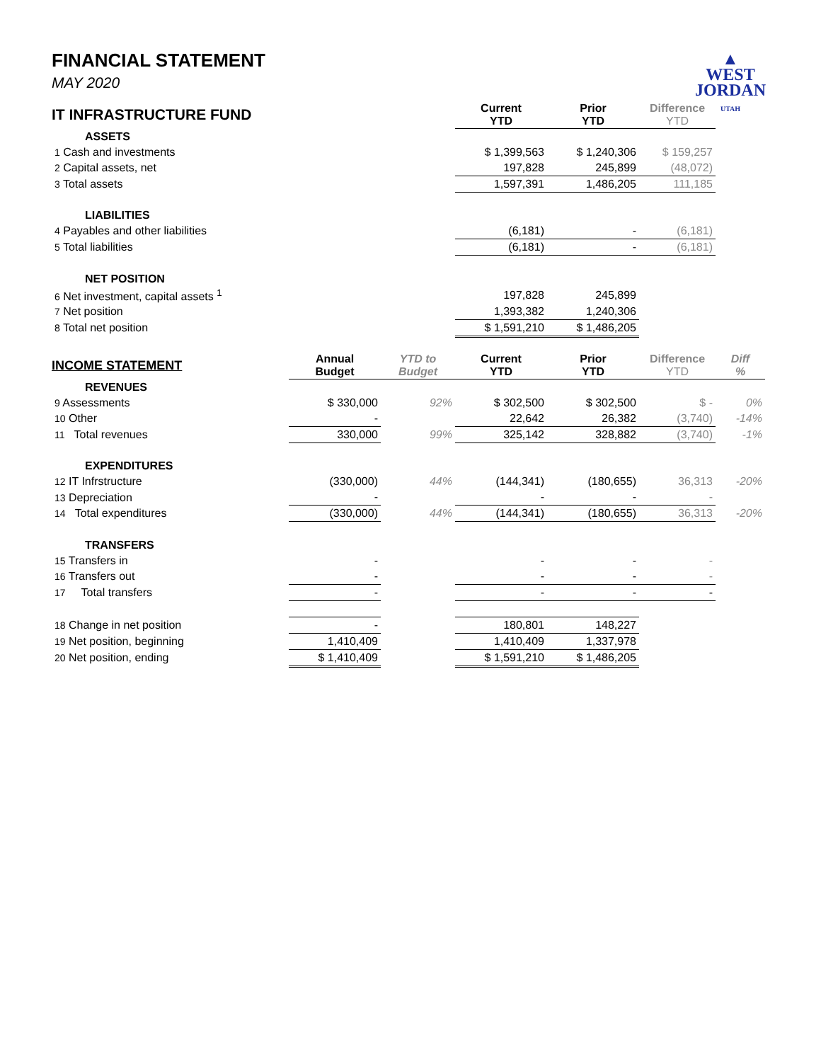▲
WEST
JORDAN
UTAH
FINANCIAL STATEMENT
MAY 2020
| IT INFRASTRUCTURE FUND | | | Current YTD | Prior YTD | Difference YTD | |
| ASSETS | | | | | | |
| 1 Cash and investments | | | $ 1,399,563 | $ 1,240,306 | $ 159,257 | |
| 2 Capital assets, net | | | 197,828 | 245,899 | (48,072) | |
| 3 Total assets | | | 1,597,391 | 1,486,205 | 111,185 | |
| LIABILITIES | | | | | | |
| 4 Payables and other liabilities | | | (6,181) | - | (6,181) | |
| 5 Total liabilities | | | (6,181) | - | (6,181) | |
| NET POSITION | | | | | | |
| 6 Net investment, capital assets <sup>1</sup> | | | 197,828 | 245,899 | | |
| 7 Net position | | | 1,393,382 | 1,240,306 | | |
| 8 Total net position | | | $ 1,591,210 | $ 1,486,205 | | |
| INCOME STATEMENT | Annual Budget | YTD to Budget | Current YTD | Prior YTD | Difference YTD | Diff % |
| REVENUES | | | | | | |
| 9 Assessments | $ 330,000 | 92% | $ 302,500 | $ 302,500 | $ - | 0% |
| 10 Other | - | | 22,642 | 26,382 | (3,740) | -14% |
| 11 Total revenues | 330,000 | 99% | 325,142 | 328,882 | (3,740) | -1% |
| EXPENDITURES | | | | | | |
| 12 IT Infrstructure | (330,000) | 44% | (144,341) | (180,655) | 36,313 | -20% |
| 13 Depreciation | - | | - | - | - | |
| 14 Total expenditures | (330,000) | 44% | (144,341) | (180,655) | 36,313 | -20% |
| TRANSFERS | | | | | | |
| 15 Transfers in | - | | - | - | - | |
| 16 Transfers out | - | | - | - | - | |
| 17 Total transfers | - | | - | - | - | |
| 18 Change in net position | - | | 180,801 | 148,227 | | |
| 19 Net position, beginning | 1,410,409 | | 1,410,409 | 1,337,978 | | |
| 20 Net position, ending | $ 1,410,409 | | $ 1,591,210 | $ 1,486,205 | | |